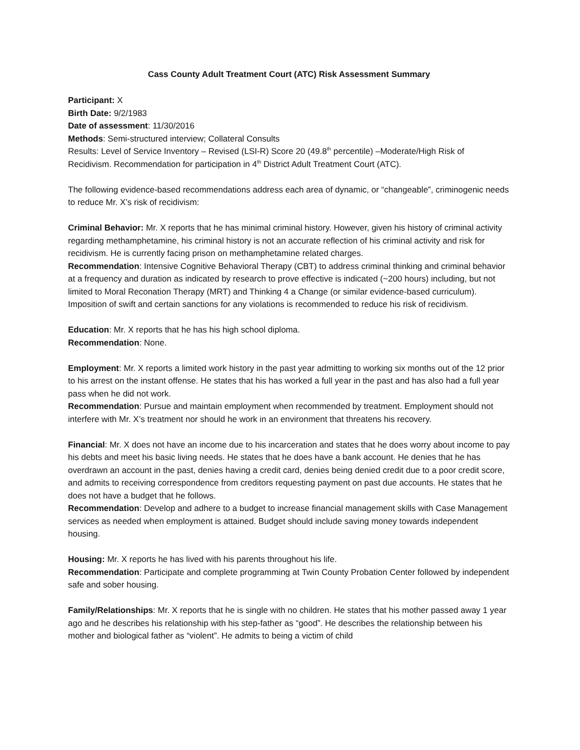Cass County Adult Treatment Court (ATC) Risk Assessment Summary
Participant: X
Birth Date: 9/2/1983
Date of assessment: 11/30/2016
Methods: Semi-structured interview; Collateral Consults
Results: Level of Service Inventory – Revised (LSI-R) Score 20 (49.8<sup>th</sup> percentile) –Moderate/High Risk of Recidivism. Recommendation for participation in 4<sup>th</sup> District Adult Treatment Court (ATC).
The following evidence-based recommendations address each area of dynamic, or “changeable”, criminogenic needs to reduce Mr. X’s risk of recidivism:
Criminal Behavior: Mr. X reports that he has minimal criminal history. However, given his history of criminal activity regarding methamphetamine, his criminal history is not an accurate reflection of his criminal activity and risk for recidivism. He is currently facing prison on methamphetamine related charges.
Recommendation: Intensive Cognitive Behavioral Therapy (CBT) to address criminal thinking and criminal behavior at a frequency and duration as indicated by research to prove effective is indicated (~200 hours) including, but not limited to Moral Reconation Therapy (MRT) and Thinking 4 a Change (or similar evidence-based curriculum). Imposition of swift and certain sanctions for any violations is recommended to reduce his risk of recidivism.
Education: Mr. X reports that he has his high school diploma.
Recommendation: None.
Employment: Mr. X reports a limited work history in the past year admitting to working six months out of the 12 prior to his arrest on the instant offense. He states that his has worked a full year in the past and has also had a full year pass when he did not work.
Recommendation: Pursue and maintain employment when recommended by treatment. Employment should not interfere with Mr. X’s treatment nor should he work in an environment that threatens his recovery.
Financial: Mr. X does not have an income due to his incarceration and states that he does worry about income to pay his debts and meet his basic living needs. He states that he does have a bank account. He denies that he has overdrawn an account in the past, denies having a credit card, denies being denied credit due to a poor credit score, and admits to receiving correspondence from creditors requesting payment on past due accounts. He states that he does not have a budget that he follows.
Recommendation: Develop and adhere to a budget to increase financial management skills with Case Management services as needed when employment is attained. Budget should include saving money towards independent housing.
Housing: Mr. X reports he has lived with his parents throughout his life.
Recommendation: Participate and complete programming at Twin County Probation Center followed by independent safe and sober housing.
Family/Relationships: Mr. X reports that he is single with no children. He states that his mother passed away 1 year ago and he describes his relationship with his step-father as “good”. He describes the relationship between his mother and biological father as “violent”. He admits to being a victim of child